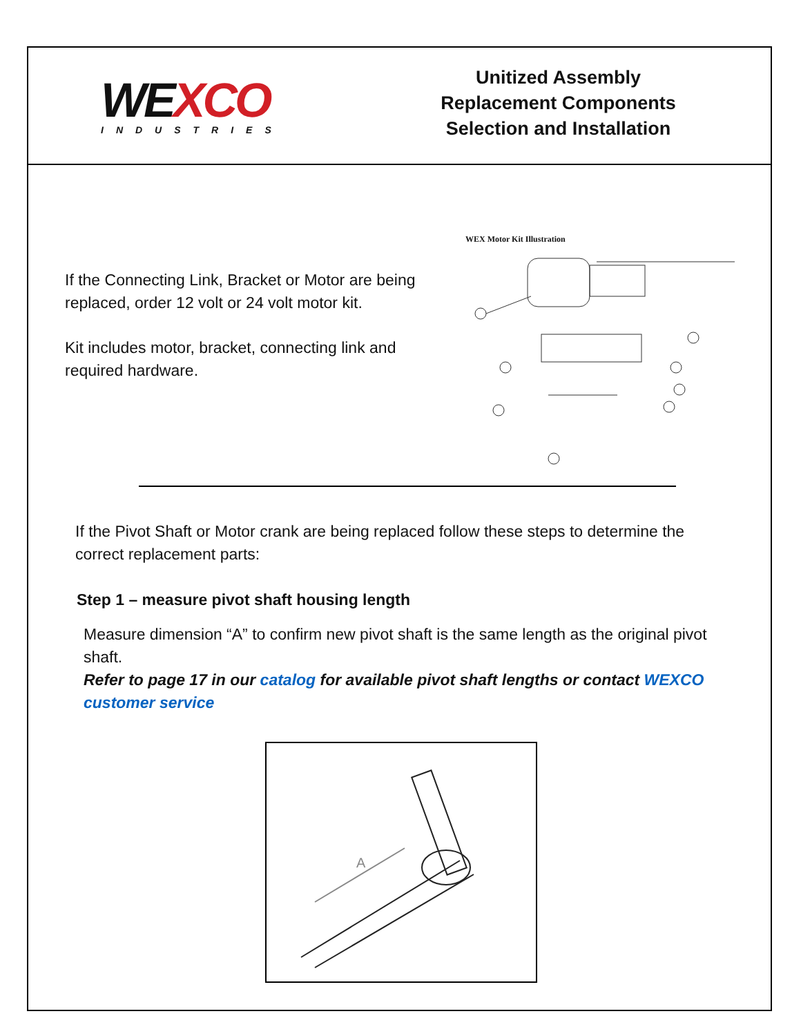WEXCO
INDUSTRIES
Unitized Assembly
Replacement Components
Selection and Installation
If the Connecting Link, Bracket or Motor are being replaced, order 12 volt or 24 volt motor kit.
Kit includes motor, bracket, connecting link and required hardware.
WEX Motor Kit Illustration
If the Pivot Shaft or Motor crank are being replaced follow these steps to determine the correct replacement parts:
Step 1 – measure pivot shaft housing length
Measure dimension “A” to confirm new pivot shaft is the same length as the original pivot shaft.
Refer to page 17 in our catalog for available pivot shaft lengths or contact WEXCO customer service
A